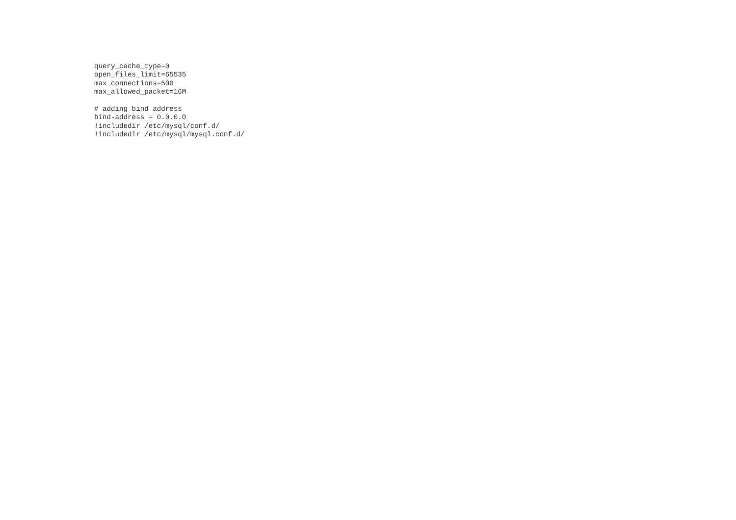query_cache_type=0
open_files_limit=65535
max_connections=500
max_allowed_packet=16M

# adding bind address
bind-address = 0.0.0.0
!includedir /etc/mysql/conf.d/
!includedir /etc/mysql/mysql.conf.d/